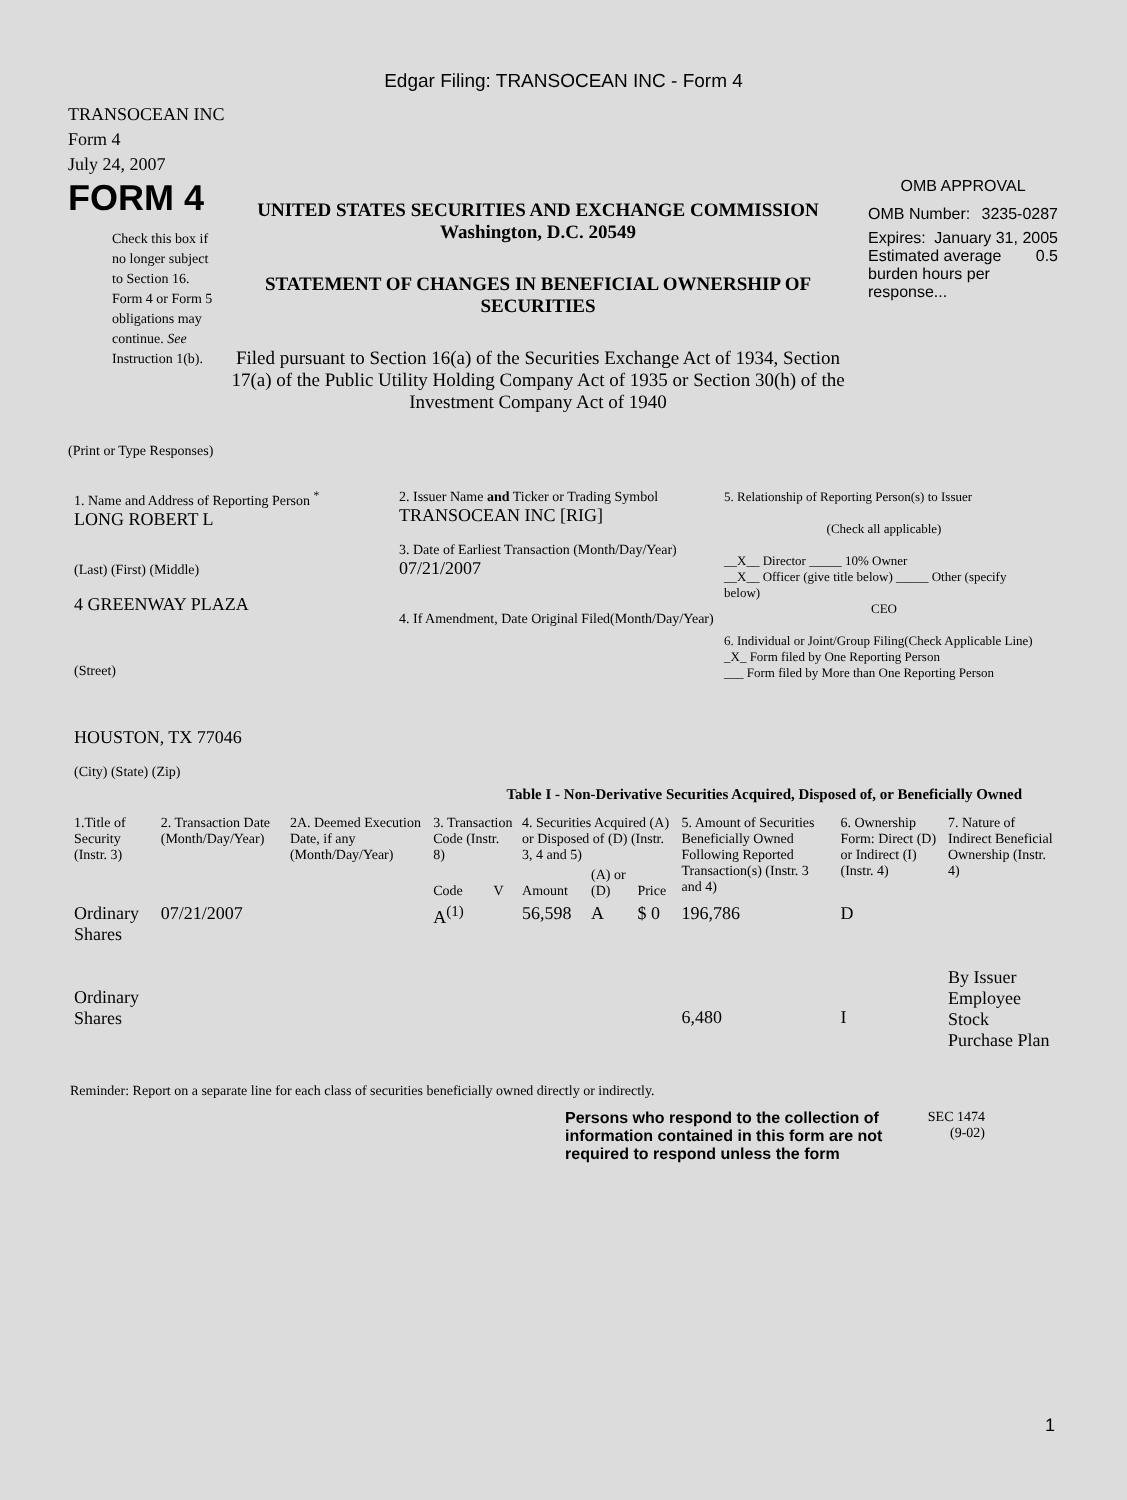Edgar Filing: TRANSOCEAN INC - Form 4
TRANSOCEAN INC
Form 4
July 24, 2007
FORM 4
Check this box if no longer subject to Section 16. Form 4 or Form 5 obligations may continue. See Instruction 1(b).
UNITED STATES SECURITIES AND EXCHANGE COMMISSION
Washington, D.C. 20549
STATEMENT OF CHANGES IN BENEFICIAL OWNERSHIP OF SECURITIES
Filed pursuant to Section 16(a) of the Securities Exchange Act of 1934, Section 17(a) of the Public Utility Holding Company Act of 1935 or Section 30(h) of the Investment Company Act of 1940
OMB APPROVAL
OMB Number: 3235-0287
Expires: January 31, 2005
Estimated average burden hours per response... 0.5
(Print or Type Responses)
1. Name and Address of Reporting Person <sup>*</sup>
LONG ROBERT L
(Last) (First) (Middle)
4 GREENWAY PLAZA
(Street)
HOUSTON, TX 77046
(City) (State) (Zip)
2. Issuer Name and Ticker or Trading Symbol
TRANSOCEAN INC [RIG]
3. Date of Earliest Transaction (Month/Day/Year)
07/21/2007
4. If Amendment, Date Original Filed(Month/Day/Year)
5. Relationship of Reporting Person(s) to Issuer
(Check all applicable)
__X__ Director _____ 10% Owner
__X__ Officer (give title below) _____ Other (specify below)
CEO
6. Individual or Joint/Group Filing(Check Applicable Line)
_X_ Form filed by One Reporting Person
___ Form filed by More than One Reporting Person
Table I - Non-Derivative Securities Acquired, Disposed of, or Beneficially Owned
| 1.Title of Security (Instr. 3) | 2. Transaction Date (Month/Day/Year) | 2A. Deemed Execution Date, if any (Month/Day/Year) | 3. Transaction Code (Instr. 8) | | 4. Securities Acquired (A) or Disposed of (D) (Instr. 3, 4 and 5) | | | 5. Amount of Securities Beneficially Owned Following Reported Transaction(s) (Instr. 3 and 4) | 6. Ownership Form: Direct (D) or Indirect (I) (Instr. 4) | 7. Nature of Indirect Beneficial Ownership (Instr. 4) |
| | | | Code | V | Amount | (A) or (D) | Price | | | |
| Ordinary Shares | 07/21/2007 | | A<sup>(1)</sup> | | 56,598 | A | $ 0 | 196,786 | D | |
| Ordinary Shares | | | | | | | | 6,480 | I | By Issuer Employee Stock Purchase Plan |
Reminder: Report on a separate line for each class of securities beneficially owned directly or indirectly.
Persons who respond to the collection of information contained in this form are not required to respond unless the form
SEC 1474 (9-02)
1